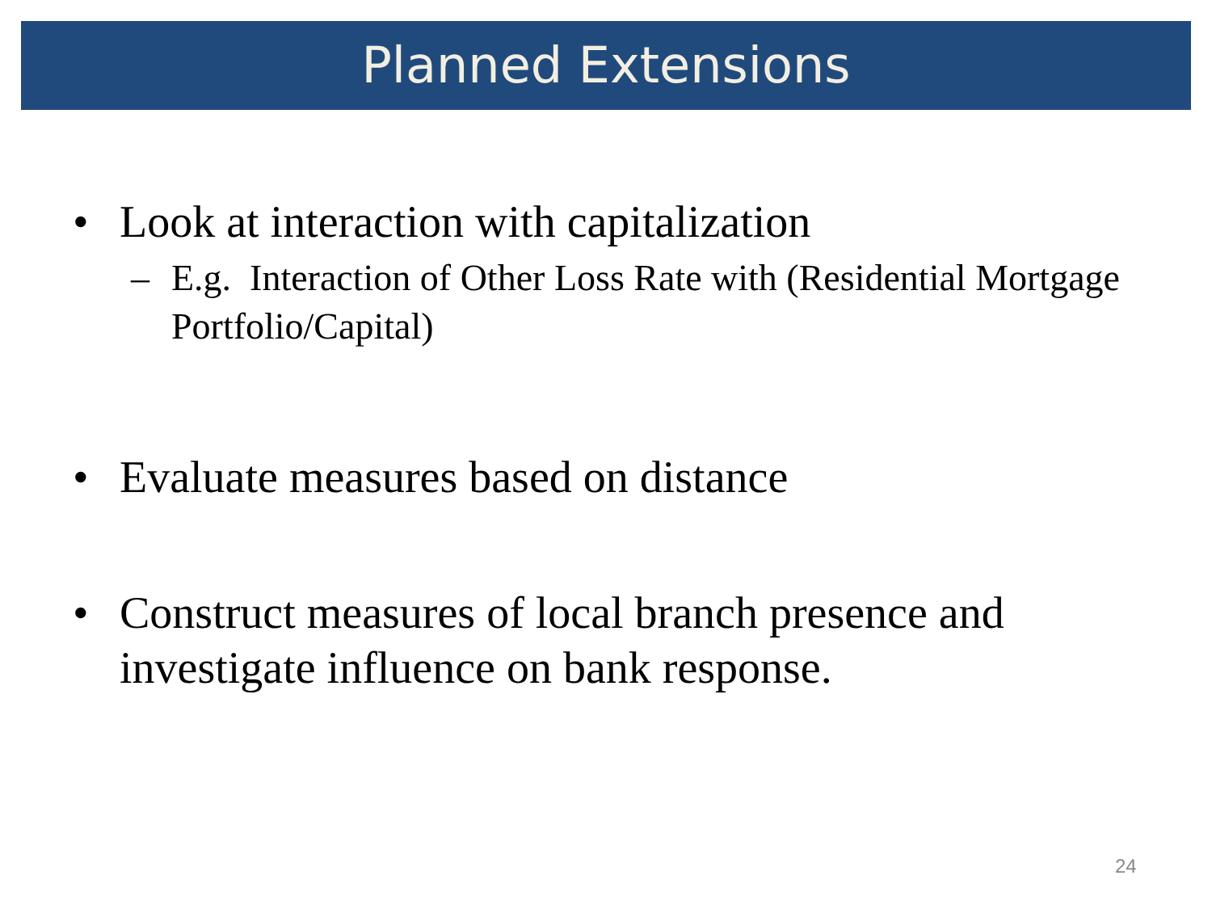Planned Extensions
• Look at interaction with capitalization
– E.g. Interaction of Other Loss Rate with (Residential Mortgage Portfolio/Capital)
• Evaluate measures based on distance
• Construct measures of local branch presence and investigate influence on bank response.
24